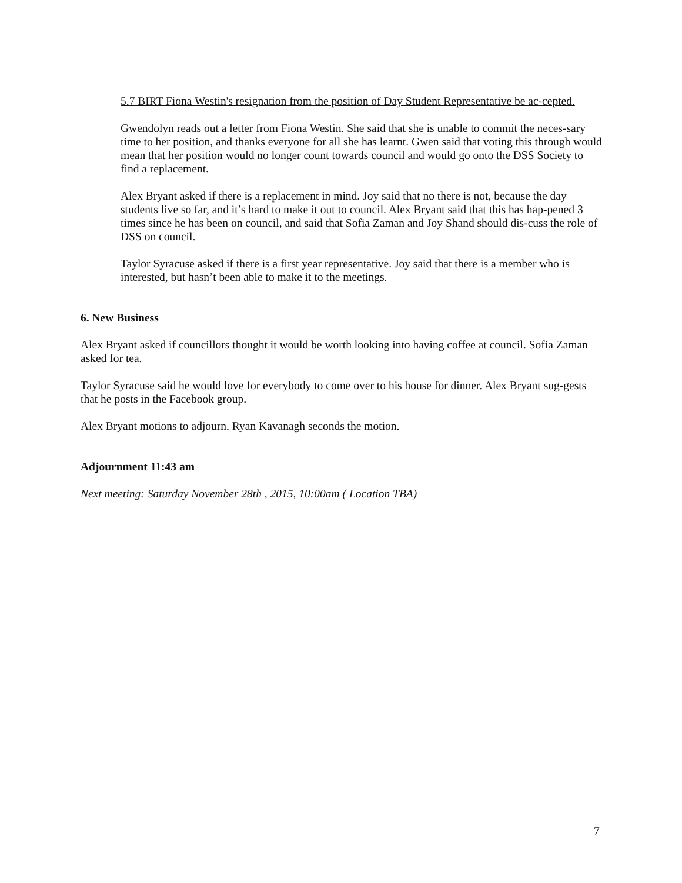5.7 BIRT Fiona Westin's resignation from the position of Day Student Representative be ac-cepted.
Gwendolyn reads out a letter from Fiona Westin. She said that she is unable to commit the neces-sary time to her position, and thanks everyone for all she has learnt. Gwen said that voting this through would mean that her position would no longer count towards council and would go onto the DSS Society to find a replacement.
Alex Bryant asked if there is a replacement in mind. Joy said that no there is not, because the day students live so far, and it’s hard to make it out to council. Alex Bryant said that this has hap-pened 3 times since he has been on council, and said that Sofia Zaman and Joy Shand should dis-cuss the role of DSS on council.
Taylor Syracuse asked if there is a first year representative. Joy said that there is a member who is interested, but hasn’t been able to make it to the meetings.
6. New Business
Alex Bryant asked if councillors thought it would be worth looking into having coffee at council. Sofia Zaman asked for tea.
Taylor Syracuse said he would love for everybody to come over to his house for dinner. Alex Bryant sug-gests that he posts in the Facebook group.
Alex Bryant motions to adjourn. Ryan Kavanagh seconds the motion.
Adjournment 11:43 am
Next meeting: Saturday November 28th , 2015, 10:00am ( Location TBA)
7